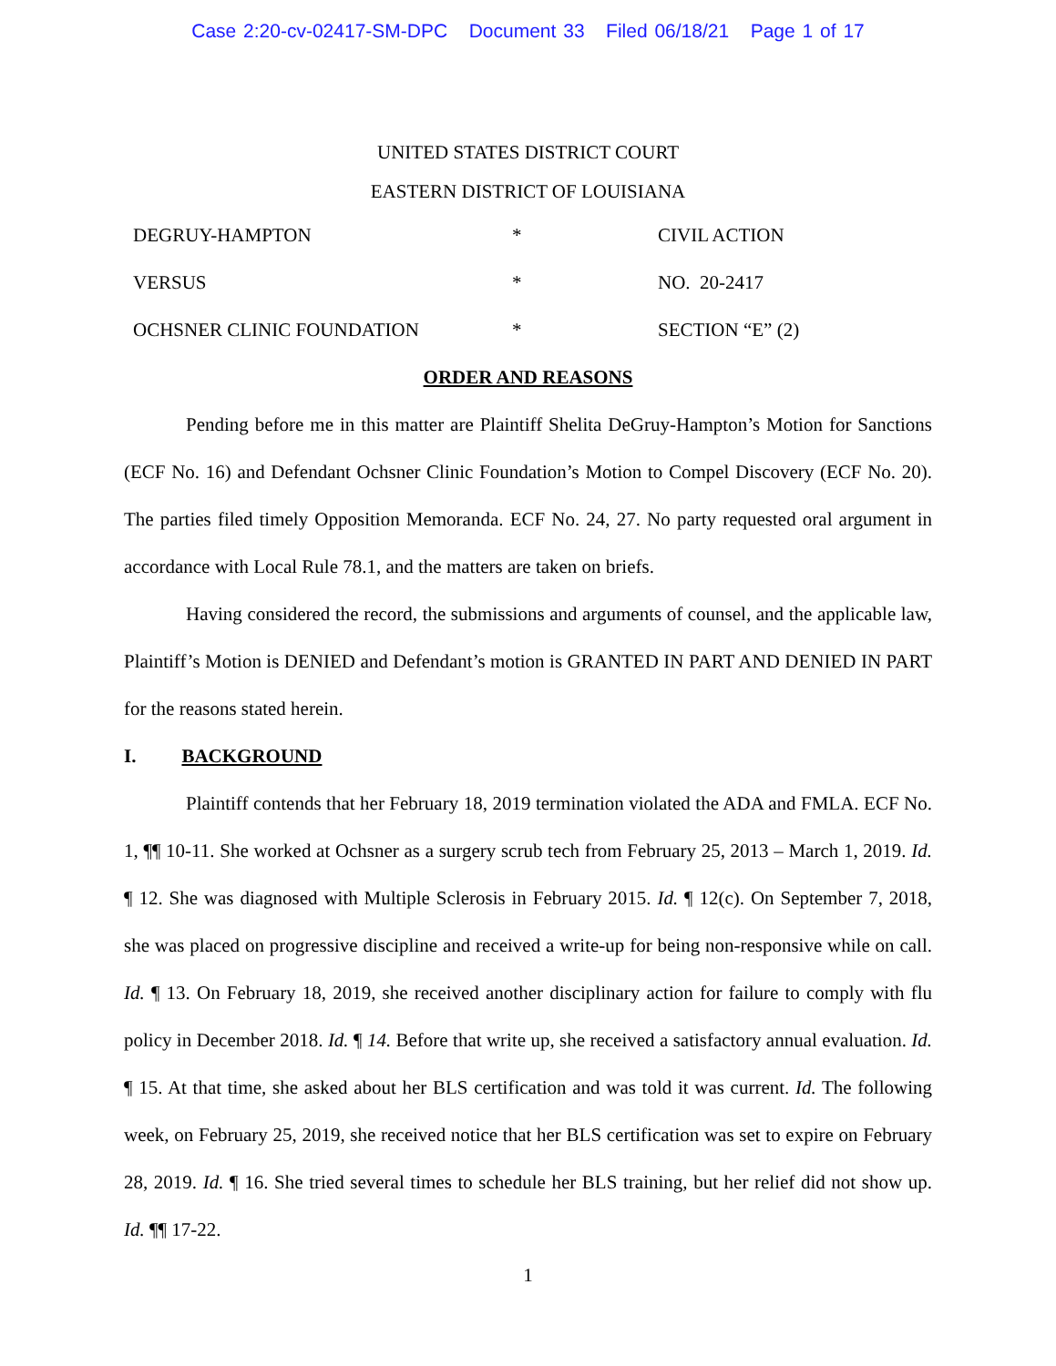Case 2:20-cv-02417-SM-DPC Document 33 Filed 06/18/21 Page 1 of 17
UNITED STATES DISTRICT COURT
EASTERN DISTRICT OF LOUISIANA
DEGRUY-HAMPTON * CIVIL ACTION
VERSUS * NO. 20-2417
OCHSNER CLINIC FOUNDATION * SECTION “E” (2)
ORDER AND REASONS
Pending before me in this matter are Plaintiff Shelita DeGruy-Hampton’s Motion for Sanctions (ECF No. 16) and Defendant Ochsner Clinic Foundation’s Motion to Compel Discovery (ECF No. 20). The parties filed timely Opposition Memoranda. ECF No. 24, 27. No party requested oral argument in accordance with Local Rule 78.1, and the matters are taken on briefs.
Having considered the record, the submissions and arguments of counsel, and the applicable law, Plaintiff’s Motion is DENIED and Defendant’s motion is GRANTED IN PART AND DENIED IN PART for the reasons stated herein.
I. BACKGROUND
Plaintiff contends that her February 18, 2019 termination violated the ADA and FMLA. ECF No. 1, ¶¶ 10-11. She worked at Ochsner as a surgery scrub tech from February 25, 2013 – March 1, 2019. Id. ¶ 12. She was diagnosed with Multiple Sclerosis in February 2015. Id. ¶ 12(c). On September 7, 2018, she was placed on progressive discipline and received a write-up for being non-responsive while on call. Id. ¶ 13. On February 18, 2019, she received another disciplinary action for failure to comply with flu policy in December 2018. Id. ¶ 14. Before that write up, she received a satisfactory annual evaluation. Id. ¶ 15. At that time, she asked about her BLS certification and was told it was current. Id. The following week, on February 25, 2019, she received notice that her BLS certification was set to expire on February 28, 2019. Id. ¶ 16. She tried several times to schedule her BLS training, but her relief did not show up. Id. ¶¶ 17-22.
1